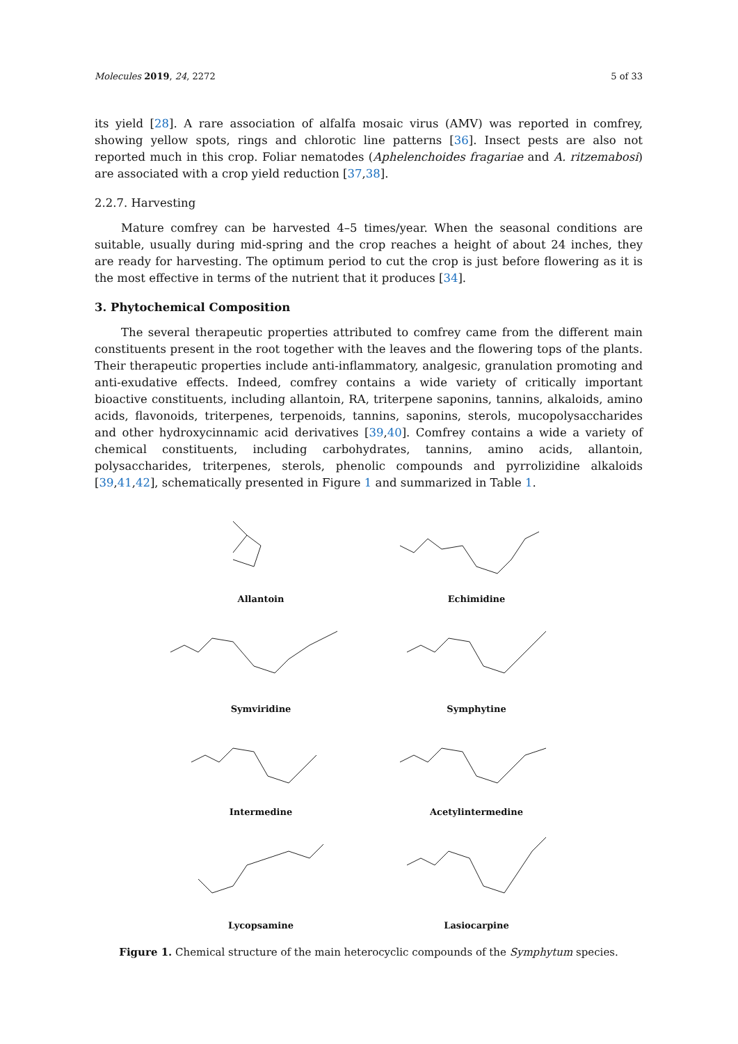Molecules 2019, 24, 2272 5 of 33
its yield [28]. A rare association of alfalfa mosaic virus (AMV) was reported in comfrey, showing yellow spots, rings and chlorotic line patterns [36]. Insect pests are also not reported much in this crop. Foliar nematodes (Aphelenchoides fragariae and A. ritzemabosi) are associated with a crop yield reduction [37,38].
2.2.7. Harvesting
Mature comfrey can be harvested 4–5 times/year. When the seasonal conditions are suitable, usually during mid-spring and the crop reaches a height of about 24 inches, they are ready for harvesting. The optimum period to cut the crop is just before flowering as it is the most effective in terms of the nutrient that it produces [34].
3. Phytochemical Composition
The several therapeutic properties attributed to comfrey came from the different main constituents present in the root together with the leaves and the flowering tops of the plants. Their therapeutic properties include anti-inflammatory, analgesic, granulation promoting and anti-exudative effects. Indeed, comfrey contains a wide variety of critically important bioactive constituents, including allantoin, RA, triterpene saponins, tannins, alkaloids, amino acids, flavonoids, triterpenes, terpenoids, tannins, saponins, sterols, mucopolysaccharides and other hydroxycinnamic acid derivatives [39,40]. Comfrey contains a wide a variety of chemical constituents, including carbohydrates, tannins, amino acids, allantoin, polysaccharides, triterpenes, sterols, phenolic compounds and pyrrolizidine alkaloids [39,41,42], schematically presented in Figure 1 and summarized in Table 1.
Allantoin
Echimidine
Symviridine
Symphytine
Intermedine
Acetylintermedine
Lycopsamine
Lasiocarpine
Figure 1. Chemical structure of the main heterocyclic compounds of the Symphytum species.